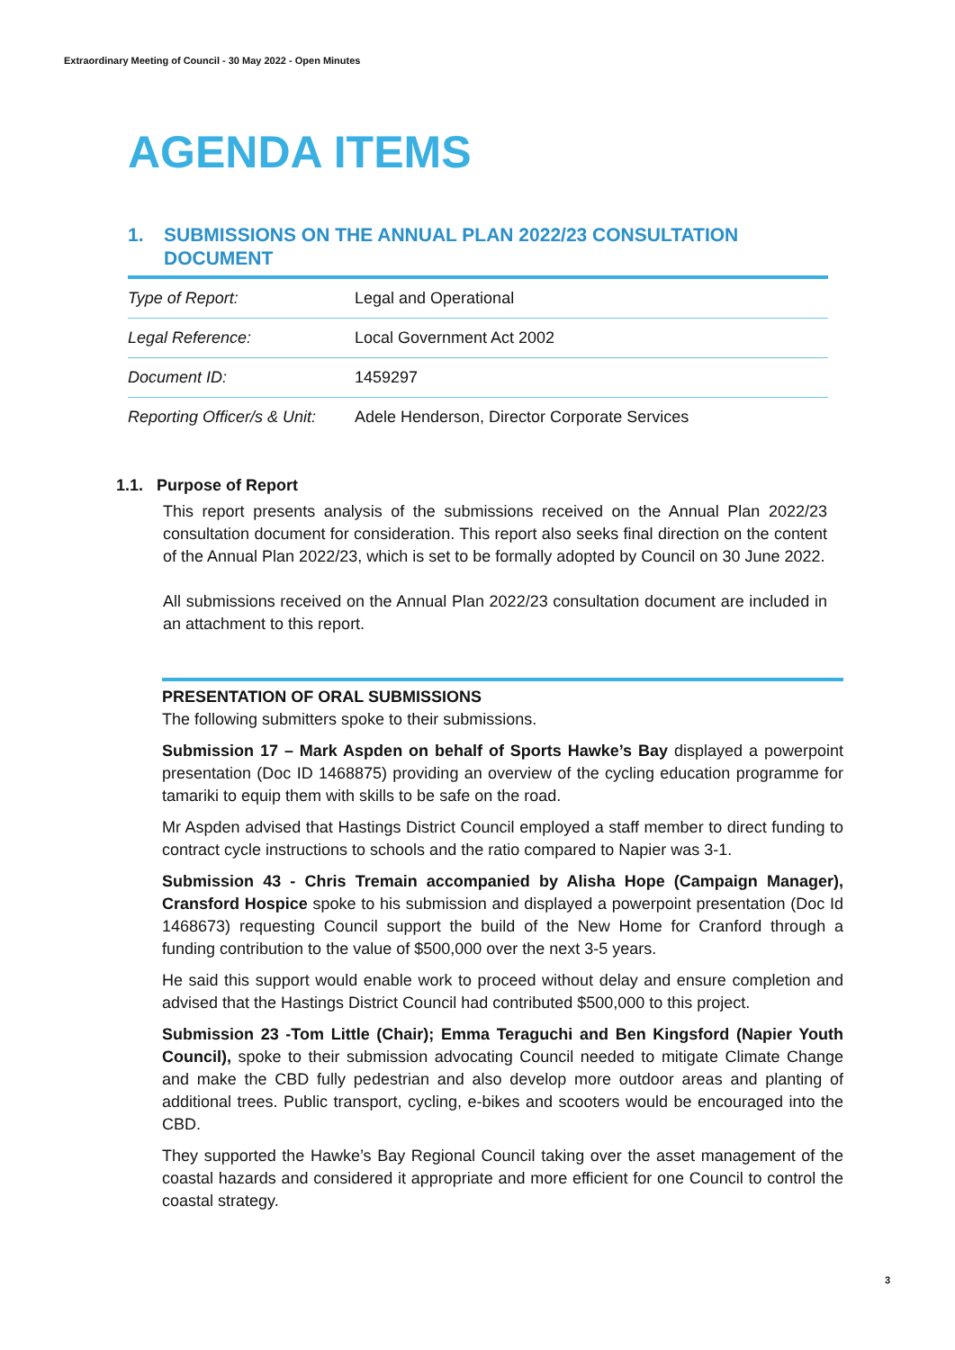Extraordinary Meeting of Council - 30 May 2022 - Open Minutes
AGENDA ITEMS
1. SUBMISSIONS ON THE ANNUAL PLAN 2022/23 CONSULTATION DOCUMENT
| Type of Report: | Legal and Operational |
| Legal Reference: | Local Government Act 2002 |
| Document ID: | 1459297 |
| Reporting Officer/s & Unit: | Adele Henderson, Director Corporate Services |
1.1. Purpose of Report
This report presents analysis of the submissions received on the Annual Plan 2022/23 consultation document for consideration. This report also seeks final direction on the content of the Annual Plan 2022/23, which is set to be formally adopted by Council on 30 June 2022.
All submissions received on the Annual Plan 2022/23 consultation document are included in an attachment to this report.
PRESENTATION OF ORAL SUBMISSIONS
The following submitters spoke to their submissions.
Submission 17 – Mark Aspden on behalf of Sports Hawke’s Bay displayed a powerpoint presentation (Doc ID 1468875) providing an overview of the cycling education programme for tamariki to equip them with skills to be safe on the road.
Mr Aspden advised that Hastings District Council employed a staff member to direct funding to contract cycle instructions to schools and the ratio compared to Napier was 3-1.
Submission 43 - Chris Tremain accompanied by Alisha Hope (Campaign Manager), Cransford Hospice spoke to his submission and displayed a powerpoint presentation (Doc Id 1468673) requesting Council support the build of the New Home for Cranford through a funding contribution to the value of $500,000 over the next 3-5 years.
He said this support would enable work to proceed without delay and ensure completion and advised that the Hastings District Council had contributed $500,000 to this project.
Submission 23 -Tom Little (Chair); Emma Teraguchi and Ben Kingsford (Napier Youth Council), spoke to their submission advocating Council needed to mitigate Climate Change and make the CBD fully pedestrian and also develop more outdoor areas and planting of additional trees. Public transport, cycling, e-bikes and scooters would be encouraged into the CBD.
They supported the Hawke’s Bay Regional Council taking over the asset management of the coastal hazards and considered it appropriate and more efficient for one Council to control the coastal strategy.
3